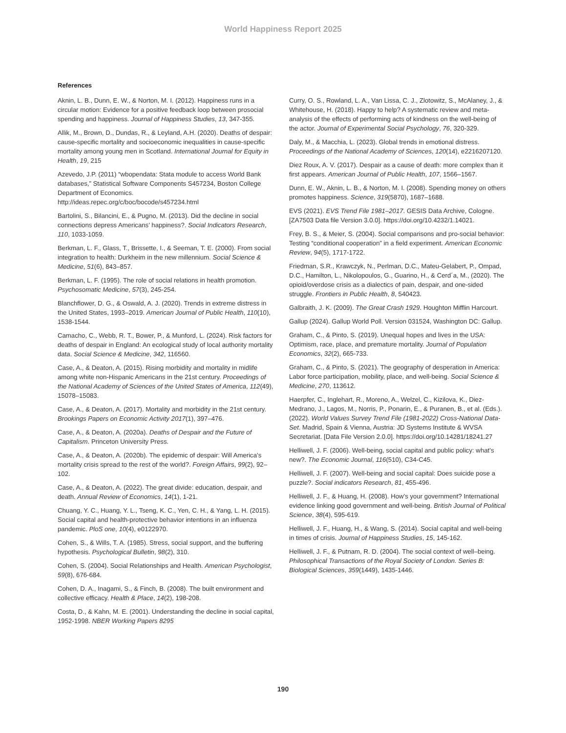World Happiness Report 2025
References
Aknin, L. B., Dunn, E. W., & Norton, M. I. (2012). Happiness runs in a circular motion: Evidence for a positive feedback loop between prosocial spending and happiness. Journal of Happiness Studies, 13, 347-355.
Allik, M., Brown, D., Dundas, R., & Leyland, A.H. (2020). Deaths of despair: cause-specific mortality and socioeconomic inequalities in cause-specific mortality among young men in Scotland. International Journal for Equity in Health, 19, 215
Azevedo, J.P. (2011) “wbopendata: Stata module to access World Bank databases,” Statistical Software Components S457234, Boston College Department of Economics. http://ideas.repec.org/c/boc/bocode/s457234.html
Bartolini, S., Bilancini, E., & Pugno, M. (2013). Did the decline in social connections depress Americans’ happiness?. Social Indicators Research, 110, 1033-1059.
Berkman, L. F., Glass, T., Brissette, I., & Seeman, T. E. (2000). From social integration to health: Durkheim in the new millennium. Social Science & Medicine, 51(6), 843–857.
Berkman, L. F. (1995). The role of social relations in health promotion. Psychosomatic Medicine, 57(3), 245-254.
Blanchflower, D. G., & Oswald, A. J. (2020). Trends in extreme distress in the United States, 1993–2019. American Journal of Public Health, 110(10), 1538-1544.
Camacho, C., Webb, R. T., Bower, P., & Munford, L. (2024). Risk factors for deaths of despair in England: An ecological study of local authority mortality data. Social Science & Medicine, 342, 116560.
Case, A., & Deaton, A. (2015). Rising morbidity and mortality in midlife among white non-Hispanic Americans in the 21st century. Proceedings of the National Academy of Sciences of the United States of America, 112(49), 15078–15083.
Case, A., & Deaton, A. (2017). Mortality and morbidity in the 21st century. Brookings Papers on Economic Activity 2017(1), 397–476.
Case, A., & Deaton, A. (2020a). Deaths of Despair and the Future of Capitalism. Princeton University Press.
Case, A., & Deaton, A. (2020b). The epidemic of despair: Will America’s mortality crisis spread to the rest of the world?. Foreign Affairs, 99(2), 92–102.
Case, A., & Deaton, A. (2022). The great divide: education, despair, and death. Annual Review of Economics, 14(1), 1-21.
Chuang, Y. C., Huang, Y. L., Tseng, K. C., Yen, C. H., & Yang, L. H. (2015). Social capital and health-protective behavior intentions in an influenza pandemic. PloS one, 10(4), e0122970.
Cohen, S., & Wills, T. A. (1985). Stress, social support, and the buffering hypothesis. Psychological Bulletin, 98(2), 310.
Cohen, S. (2004). Social Relationships and Health. American Psychologist, 59(8), 676-684.
Cohen, D. A., Inagami, S., & Finch, B. (2008). The built environment and collective efficacy. Health & Place, 14(2), 198-208.
Costa, D., & Kahn, M. E. (2001). Understanding the decline in social capital, 1952-1998. NBER Working Papers 8295
Curry, O. S., Rowland, L. A., Van Lissa, C. J., Zlotowitz, S., McAlaney, J., & Whitehouse, H. (2018). Happy to help? A systematic review and meta-analysis of the effects of performing acts of kindness on the well-being of the actor. Journal of Experimental Social Psychology, 76, 320-329.
Daly, M., & Macchia, L. (2023). Global trends in emotional distress. Proceedings of the National Academy of Sciences, 120(14), e2216207120.
Diez Roux, A. V. (2017). Despair as a cause of death: more complex than it first appears. American Journal of Public Health, 107, 1566–1567.
Dunn, E. W., Aknin, L. B., & Norton, M. I. (2008). Spending money on others promotes happiness. Science, 319(5870), 1687–1688.
EVS (2021). EVS Trend File 1981–2017. GESIS Data Archive, Cologne. [ZA7503 Data file Version 3.0.0]. https://doi.org/10.4232/1.14021.
Frey, B. S., & Meier, S. (2004). Social comparisons and pro-social behavior: Testing “conditional cooperation” in a field experiment. American Economic Review, 94(5), 1717-1722.
Friedman, S.R., Krawczyk, N., Perlman, D.C., Mateu-Gelabert, P., Ompad, D.C., Hamilton, L., Nikolopoulos, G., Guarino, H., & Cerd´a, M., (2020). The opioid/overdose crisis as a dialectics of pain, despair, and one-sided struggle. Frontiers in Public Health, 8, 540423.
Galbraith, J. K. (2009). The Great Crash 1929. Houghton Mifflin Harcourt.
Gallup (2024). Gallup World Poll. Version 031524, Washington DC: Gallup.
Graham, C., & Pinto, S. (2019). Unequal hopes and lives in the USA: Optimism, race, place, and premature mortality. Journal of Population Economics, 32(2), 665-733.
Graham, C., & Pinto, S. (2021). The geography of desperation in America: Labor force participation, mobility, place, and well-being. Social Science & Medicine, 270, 113612.
Haerpfer, C., Inglehart, R., Moreno, A., Welzel, C., Kizilova, K., Diez-Medrano, J., Lagos, M., Norris, P., Ponarin, E., & Puranen, B., et al. (Eds.). (2022). World Values Survey Trend File (1981-2022) Cross-National Data-Set. Madrid, Spain & Vienna, Austria: JD Systems Institute & WVSA Secretariat. [Data File Version 2.0.0]. https://doi.org/10.14281/18241.27
Helliwell, J. F. (2006). Well-being, social capital and public policy: what’s new?. The Economic Journal, 116(510), C34-C45.
Helliwell, J. F. (2007). Well-being and social capital: Does suicide pose a puzzle?. Social indicators Research, 81, 455-496.
Helliwell, J. F., & Huang, H. (2008). How’s your government? International evidence linking good government and well-being. British Journal of Political Science, 38(4), 595-619.
Helliwell, J. F., Huang, H., & Wang, S. (2014). Social capital and well-being in times of crisis. Journal of Happiness Studies, 15, 145-162.
Helliwell, J. F., & Putnam, R. D. (2004). The social context of well–being. Philosophical Transactions of the Royal Society of London. Series B: Biological Sciences, 359(1449), 1435-1446.
190